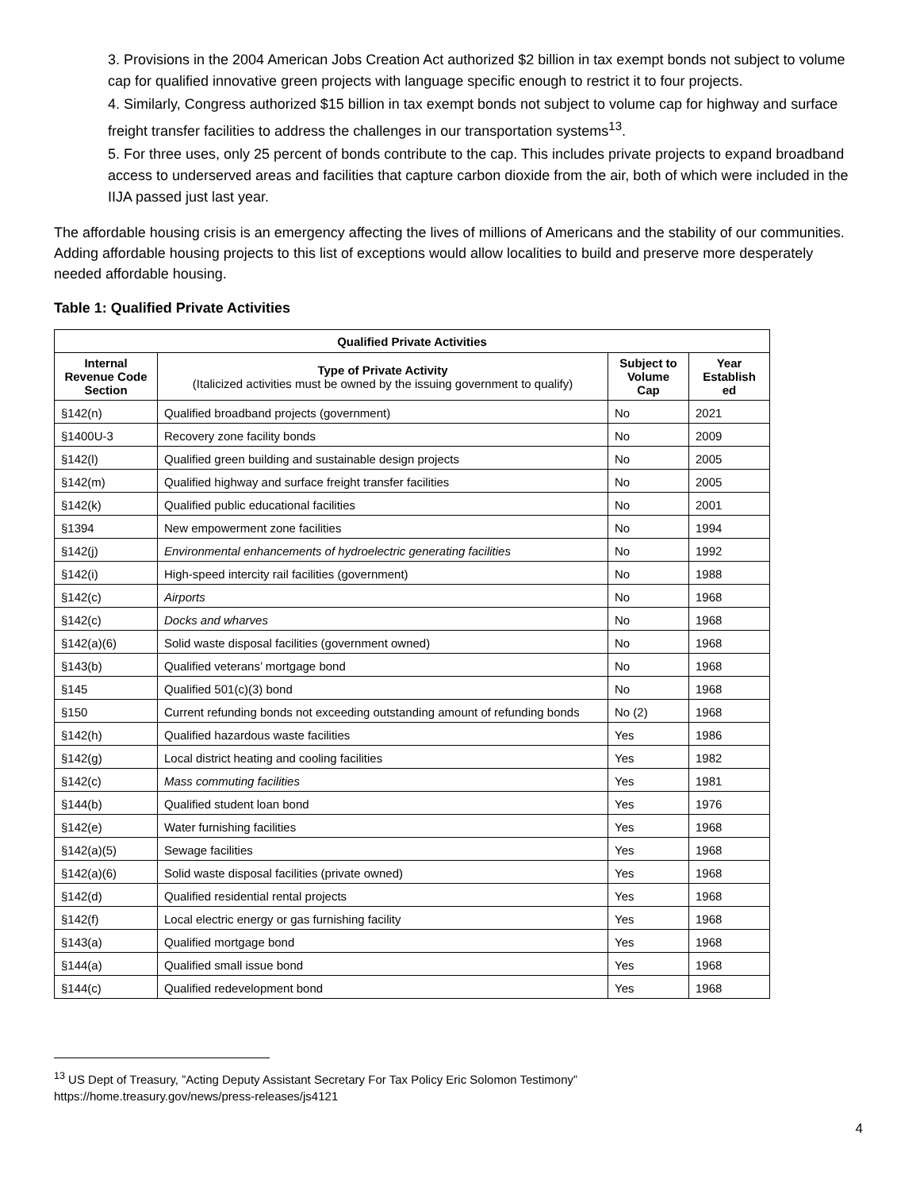3. Provisions in the 2004 American Jobs Creation Act authorized $2 billion in tax exempt bonds not subject to volume cap for qualified innovative green projects with language specific enough to restrict it to four projects.
4. Similarly, Congress authorized $15 billion in tax exempt bonds not subject to volume cap for highway and surface freight transfer facilities to address the challenges in our transportation systems<sup>13</sup>.
5. For three uses, only 25 percent of bonds contribute to the cap. This includes private projects to expand broadband access to underserved areas and facilities that capture carbon dioxide from the air, both of which were included in the IIJA passed just last year.
The affordable housing crisis is an emergency affecting the lives of millions of Americans and the stability of our communities. Adding affordable housing projects to this list of exceptions would allow localities to build and preserve more desperately needed affordable housing.
Table 1: Qualified Private Activities
| Qualified Private Activities | | | |
| --- | --- | --- | --- |
| Internal Revenue Code Section | Type of Private Activity (Italicized activities must be owned by the issuing government to qualify) | Subject to Volume Cap | Year Establish ed |
| §142(n) | Qualified broadband projects (government) | No | 2021 |
| §1400U-3 | Recovery zone facility bonds | No | 2009 |
| §142(l) | Qualified green building and sustainable design projects | No | 2005 |
| §142(m) | Qualified highway and surface freight transfer facilities | No | 2005 |
| §142(k) | Qualified public educational facilities | No | 2001 |
| §1394 | New empowerment zone facilities | No | 1994 |
| §142(j) | Environmental enhancements of hydroelectric generating facilities | No | 1992 |
| §142(i) | High-speed intercity rail facilities (government) | No | 1988 |
| §142(c) | Airports | No | 1968 |
| §142(c) | Docks and wharves | No | 1968 |
| §142(a)(6) | Solid waste disposal facilities (government owned) | No | 1968 |
| §143(b) | Qualified veterans’ mortgage bond | No | 1968 |
| §145 | Qualified 501(c)(3) bond | No | 1968 |
| §150 | Current refunding bonds not exceeding outstanding amount of refunding bonds | No (2) | 1968 |
| §142(h) | Qualified hazardous waste facilities | Yes | 1986 |
| §142(g) | Local district heating and cooling facilities | Yes | 1982 |
| §142(c) | Mass commuting facilities | Yes | 1981 |
| §144(b) | Qualified student loan bond | Yes | 1976 |
| §142(e) | Water furnishing facilities | Yes | 1968 |
| §142(a)(5) | Sewage facilities | Yes | 1968 |
| §142(a)(6) | Solid waste disposal facilities (private owned) | Yes | 1968 |
| §142(d) | Qualified residential rental projects | Yes | 1968 |
| §142(f) | Local electric energy or gas furnishing facility | Yes | 1968 |
| §143(a) | Qualified mortgage bond | Yes | 1968 |
| §144(a) | Qualified small issue bond | Yes | 1968 |
| §144(c) | Qualified redevelopment bond | Yes | 1968 |
<sup>13</sup> US Dept of Treasury, ”Acting Deputy Assistant Secretary For Tax Policy Eric Solomon Testimony”
https://home.treasury.gov/news/press-releases/js4121
4